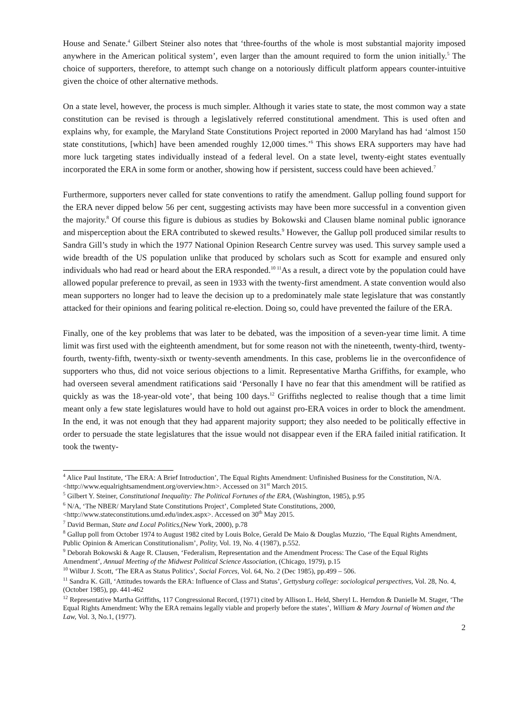House and Senate.<sup>4</sup> Gilbert Steiner also notes that ‘three-fourths of the whole is most substantial majority imposed anywhere in the American political system’, even larger than the amount required to form the union initially.<sup>5</sup> The choice of supporters, therefore, to attempt such change on a notoriously difficult platform appears counter-intuitive given the choice of other alternative methods.
On a state level, however, the process is much simpler. Although it varies state to state, the most common way a state constitution can be revised is through a legislatively referred constitutional amendment. This is used often and explains why, for example, the Maryland State Constitutions Project reported in 2000 Maryland has had ‘almost 150 state constitutions, [which] have been amended roughly 12,000 times.’<sup>6</sup> This shows ERA supporters may have had more luck targeting states individually instead of a federal level. On a state level, twenty-eight states eventually incorporated the ERA in some form or another, showing how if persistent, success could have been achieved.<sup>7</sup>
Furthermore, supporters never called for state conventions to ratify the amendment. Gallup polling found support for the ERA never dipped below 56 per cent, suggesting activists may have been more successful in a convention given the majority.<sup>8</sup> Of course this figure is dubious as studies by Bokowski and Clausen blame nominal public ignorance and misperception about the ERA contributed to skewed results.<sup>9</sup> However, the Gallup poll produced similar results to Sandra Gill’s study in which the 1977 National Opinion Research Centre survey was used. This survey sample used a wide breadth of the US population unlike that produced by scholars such as Scott for example and ensured only individuals who had read or heard about the ERA responded.<sup>10 11</sup>As a result, a direct vote by the population could have allowed popular preference to prevail, as seen in 1933 with the twenty-first amendment. A state convention would also mean supporters no longer had to leave the decision up to a predominately male state legislature that was constantly attacked for their opinions and fearing political re-election. Doing so, could have prevented the failure of the ERA.
Finally, one of the key problems that was later to be debated, was the imposition of a seven-year time limit. A time limit was first used with the eighteenth amendment, but for some reason not with the nineteenth, twenty-third, twenty-fourth, twenty-fifth, twenty-sixth or twenty-seventh amendments. In this case, problems lie in the overconfidence of supporters who thus, did not voice serious objections to a limit. Representative Martha Griffiths, for example, who had overseen several amendment ratifications said ‘Personally I have no fear that this amendment will be ratified as quickly as was the 18-year-old vote’, that being 100 days.<sup>12</sup> Griffiths neglected to realise though that a time limit meant only a few state legislatures would have to hold out against pro-ERA voices in order to block the amendment. In the end, it was not enough that they had apparent majority support; they also needed to be politically effective in order to persuade the state legislatures that the issue would not disappear even if the ERA failed initial ratification. It took the twenty-
<sup>4</sup> Alice Paul Institute, ‘The ERA: A Brief Introduction’, The Equal Rights Amendment: Unfinished Business for the Constitution, N/A. <http://www.equalrightsamendment.org/overview.htm>. Accessed on 31<sup>st</sup> March 2015.
<sup>5</sup> Gilbert Y. Steiner, Constitutional Inequality: The Political Fortunes of the ERA, (Washington, 1985), p.95
<sup>6</sup> N/A, ‘The NBER/ Maryland State Constitutions Project’, Completed State Constitutions, 2000, <http://www.stateconstitutions.umd.edu/index.aspx>. Accessed on 30<sup>th</sup> May 2015.
<sup>7</sup> David Berman, State and Local Politics,(New York, 2000), p.78
<sup>8</sup> Gallup poll from October 1974 to August 1982 cited by Louis Bolce, Gerald De Maio & Douglas Muzzio, ‘The Equal Rights Amendment, Public Opinion & American Constitutionalism’, Polity, Vol. 19, No. 4 (1987), p.552.
<sup>9</sup> Deborah Bokowski & Aage R. Clausen, ‘Federalism, Representation and the Amendment Process: The Case of the Equal Rights Amendment’, Annual Meeting of the Midwest Political Science Association, (Chicago, 1979), p.15
<sup>10</sup> Wilbur J. Scott, ‘The ERA as Status Politics’, Social Forces, Vol. 64, No. 2 (Dec 1985), pp.499 – 506.
<sup>11</sup> Sandra K. Gill, ‘Attitudes towards the ERA: Influence of Class and Status’, Gettysburg college: sociological perspectives, Vol. 28, No. 4, (October 1985), pp. 441-462
<sup>12</sup> Representative Martha Griffiths, 117 Congressional Record, (1971) cited by Allison L. Held, Sheryl L. Herndon & Danielle M. Stager, ‘The Equal Rights Amendment: Why the ERA remains legally viable and properly before the states’, William & Mary Journal of Women and the Law, Vol. 3, No.1, (1977).
2